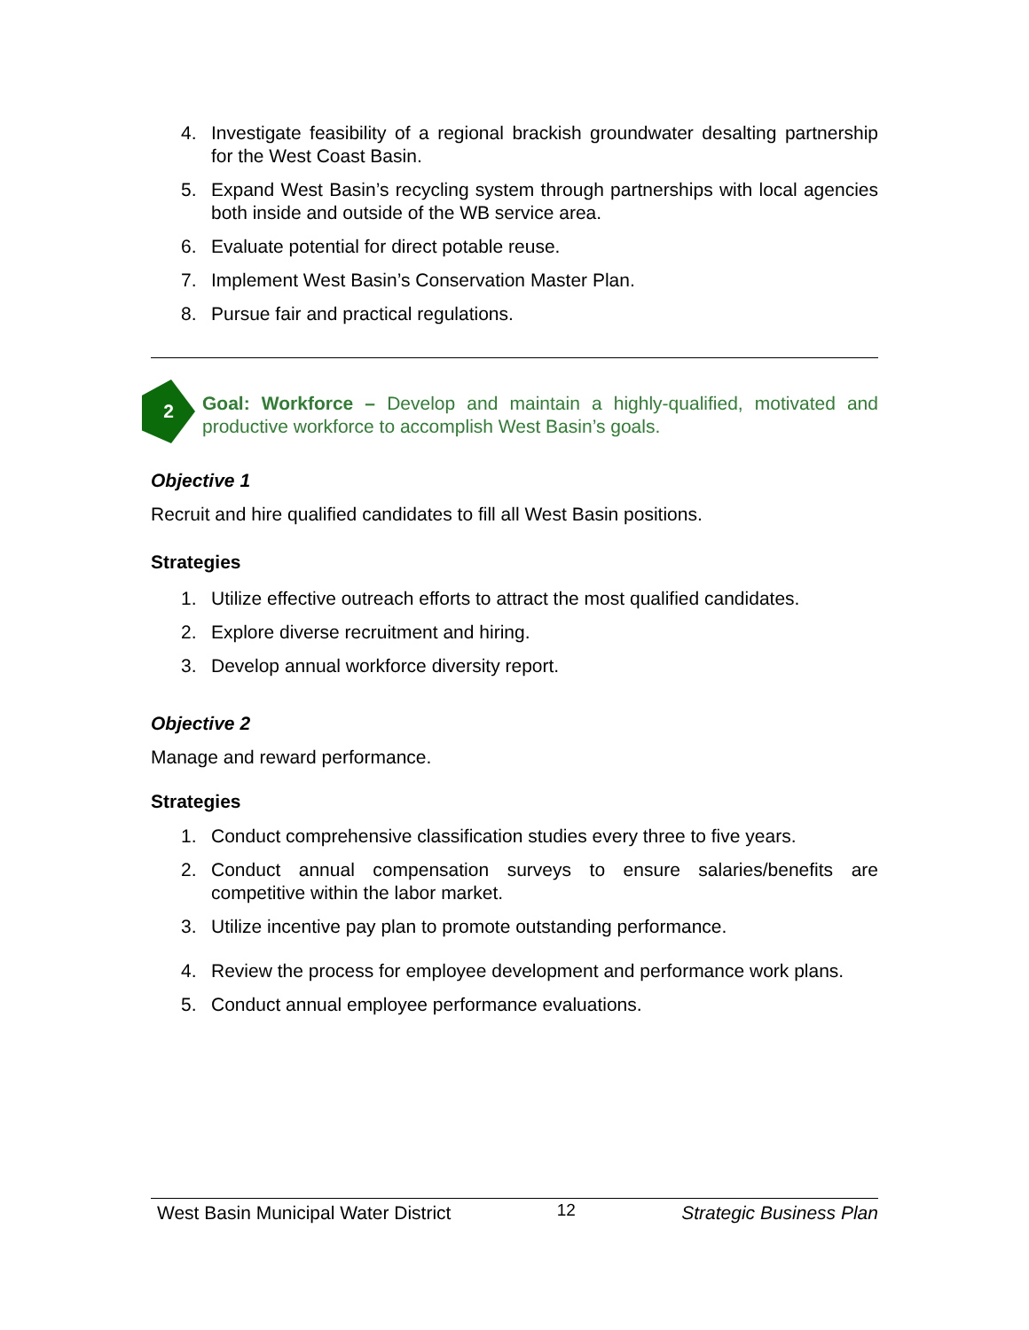4. Investigate feasibility of a regional brackish groundwater desalting partnership for the West Coast Basin.
5. Expand West Basin’s recycling system through partnerships with local agencies both inside and outside of the WB service area.
6. Evaluate potential for direct potable reuse.
7. Implement West Basin’s Conservation Master Plan.
8. Pursue fair and practical regulations.
2
Goal: Workforce – Develop and maintain a highly-qualified, motivated and productive workforce to accomplish West Basin’s goals.
Objective 1
Recruit and hire qualified candidates to fill all West Basin positions.
Strategies
1. Utilize effective outreach efforts to attract the most qualified candidates.
2. Explore diverse recruitment and hiring.
3. Develop annual workforce diversity report.
Objective 2
Manage and reward performance.
Strategies
1. Conduct comprehensive classification studies every three to five years.
2. Conduct annual compensation surveys to ensure salaries/benefits are competitive within the labor market.
3. Utilize incentive pay plan to promote outstanding performance.
4. Review the process for employee development and performance work plans.
5. Conduct annual employee performance evaluations.
West Basin Municipal Water District 12 Strategic Business Plan